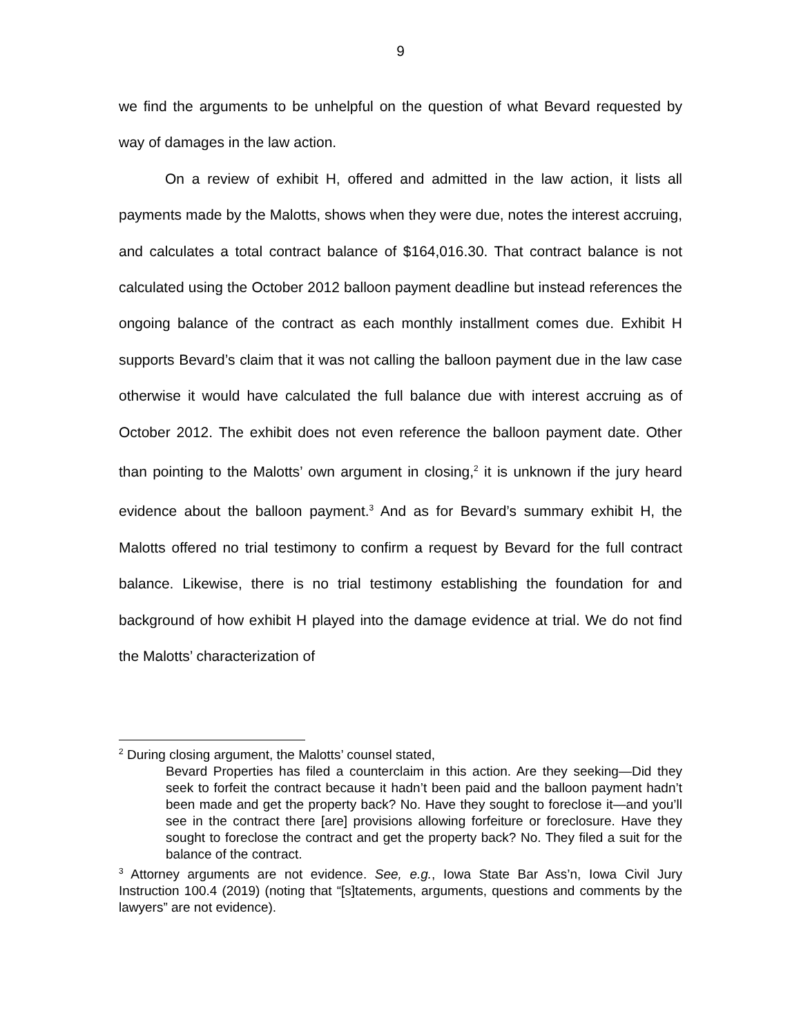9
we find the arguments to be unhelpful on the question of what Bevard requested by way of damages in the law action.
On a review of exhibit H, offered and admitted in the law action, it lists all payments made by the Malotts, shows when they were due, notes the interest accruing, and calculates a total contract balance of $164,016.30. That contract balance is not calculated using the October 2012 balloon payment deadline but instead references the ongoing balance of the contract as each monthly installment comes due. Exhibit H supports Bevard’s claim that it was not calling the balloon payment due in the law case otherwise it would have calculated the full balance due with interest accruing as of October 2012. The exhibit does not even reference the balloon payment date. Other than pointing to the Malotts’ own argument in closing,<sup>2</sup> it is unknown if the jury heard evidence about the balloon payment.<sup>3</sup> And as for Bevard’s summary exhibit H, the Malotts offered no trial testimony to confirm a request by Bevard for the full contract balance. Likewise, there is no trial testimony establishing the foundation for and background of how exhibit H played into the damage evidence at trial. We do not find the Malotts’ characterization of
<sup>2</sup> During closing argument, the Malotts’ counsel stated,
Bevard Properties has filed a counterclaim in this action. Are they seeking—Did they seek to forfeit the contract because it hadn’t been paid and the balloon payment hadn’t been made and get the property back? No. Have they sought to foreclose it—and you’ll see in the contract there [are] provisions allowing forfeiture or foreclosure. Have they sought to foreclose the contract and get the property back? No. They filed a suit for the balance of the contract.
<sup>3</sup> Attorney arguments are not evidence. See, e.g., Iowa State Bar Ass’n, Iowa Civil Jury Instruction 100.4 (2019) (noting that “[s]tatements, arguments, questions and comments by the lawyers” are not evidence).